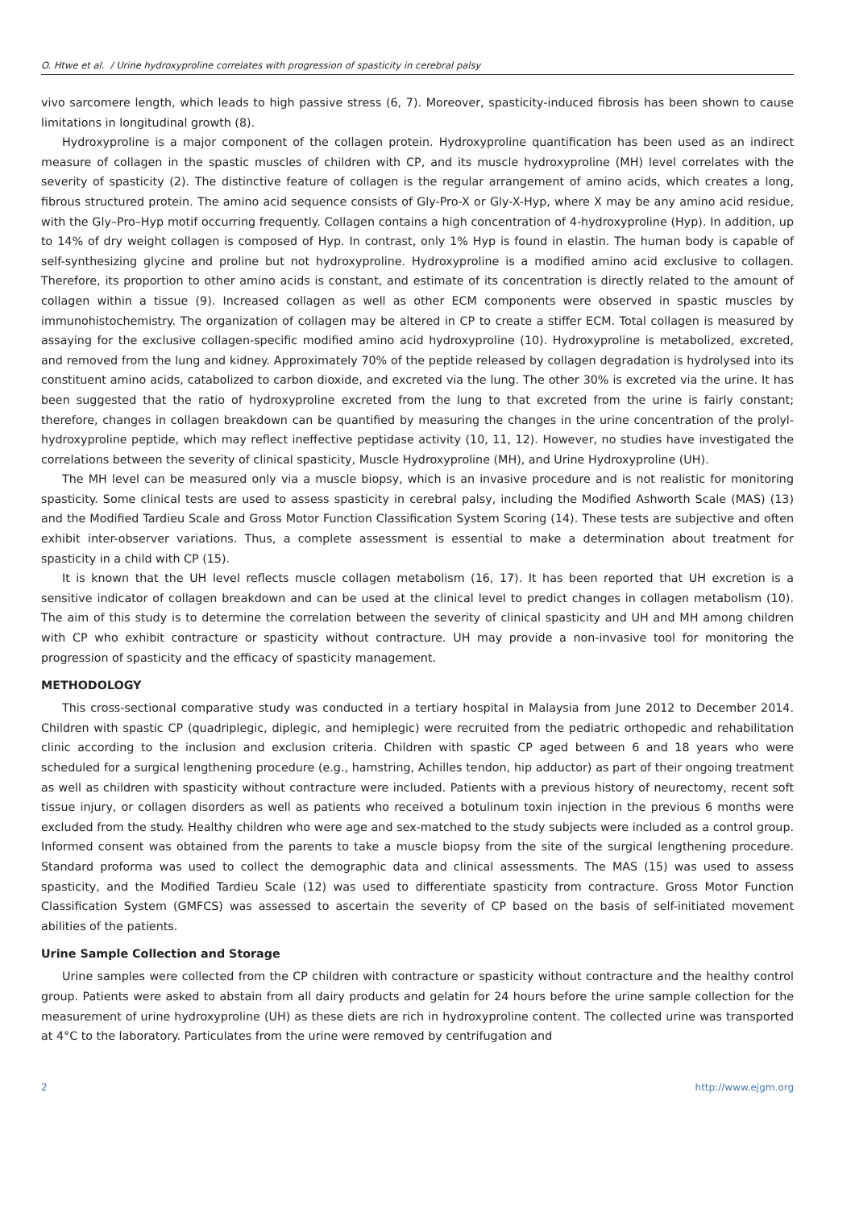O. Htwe et al. / Urine hydroxyproline correlates with progression of spasticity in cerebral palsy
vivo sarcomere length, which leads to high passive stress (6, 7). Moreover, spasticity-induced fibrosis has been shown to cause limitations in longitudinal growth (8).
Hydroxyproline is a major component of the collagen protein. Hydroxyproline quantification has been used as an indirect measure of collagen in the spastic muscles of children with CP, and its muscle hydroxyproline (MH) level correlates with the severity of spasticity (2). The distinctive feature of collagen is the regular arrangement of amino acids, which creates a long, fibrous structured protein. The amino acid sequence consists of Gly-Pro-X or Gly-X-Hyp, where X may be any amino acid residue, with the Gly–Pro–Hyp motif occurring frequently. Collagen contains a high concentration of 4-hydroxyproline (Hyp). In addition, up to 14% of dry weight collagen is composed of Hyp. In contrast, only 1% Hyp is found in elastin. The human body is capable of self-synthesizing glycine and proline but not hydroxyproline. Hydroxyproline is a modified amino acid exclusive to collagen. Therefore, its proportion to other amino acids is constant, and estimate of its concentration is directly related to the amount of collagen within a tissue (9). Increased collagen as well as other ECM components were observed in spastic muscles by immunohistochemistry. The organization of collagen may be altered in CP to create a stiffer ECM. Total collagen is measured by assaying for the exclusive collagen-specific modified amino acid hydroxyproline (10). Hydroxyproline is metabolized, excreted, and removed from the lung and kidney. Approximately 70% of the peptide released by collagen degradation is hydrolysed into its constituent amino acids, catabolized to carbon dioxide, and excreted via the lung. The other 30% is excreted via the urine. It has been suggested that the ratio of hydroxyproline excreted from the lung to that excreted from the urine is fairly constant; therefore, changes in collagen breakdown can be quantified by measuring the changes in the urine concentration of the prolyl-hydroxyproline peptide, which may reflect ineffective peptidase activity (10, 11, 12). However, no studies have investigated the correlations between the severity of clinical spasticity, Muscle Hydroxyproline (MH), and Urine Hydroxyproline (UH).
The MH level can be measured only via a muscle biopsy, which is an invasive procedure and is not realistic for monitoring spasticity. Some clinical tests are used to assess spasticity in cerebral palsy, including the Modified Ashworth Scale (MAS) (13) and the Modified Tardieu Scale and Gross Motor Function Classification System Scoring (14). These tests are subjective and often exhibit inter-observer variations. Thus, a complete assessment is essential to make a determination about treatment for spasticity in a child with CP (15).
It is known that the UH level reflects muscle collagen metabolism (16, 17). It has been reported that UH excretion is a sensitive indicator of collagen breakdown and can be used at the clinical level to predict changes in collagen metabolism (10). The aim of this study is to determine the correlation between the severity of clinical spasticity and UH and MH among children with CP who exhibit contracture or spasticity without contracture. UH may provide a non-invasive tool for monitoring the progression of spasticity and the efficacy of spasticity management.
METHODOLOGY
This cross-sectional comparative study was conducted in a tertiary hospital in Malaysia from June 2012 to December 2014. Children with spastic CP (quadriplegic, diplegic, and hemiplegic) were recruited from the pediatric orthopedic and rehabilitation clinic according to the inclusion and exclusion criteria. Children with spastic CP aged between 6 and 18 years who were scheduled for a surgical lengthening procedure (e.g., hamstring, Achilles tendon, hip adductor) as part of their ongoing treatment as well as children with spasticity without contracture were included. Patients with a previous history of neurectomy, recent soft tissue injury, or collagen disorders as well as patients who received a botulinum toxin injection in the previous 6 months were excluded from the study. Healthy children who were age and sex-matched to the study subjects were included as a control group. Informed consent was obtained from the parents to take a muscle biopsy from the site of the surgical lengthening procedure. Standard proforma was used to collect the demographic data and clinical assessments. The MAS (15) was used to assess spasticity, and the Modified Tardieu Scale (12) was used to differentiate spasticity from contracture. Gross Motor Function Classification System (GMFCS) was assessed to ascertain the severity of CP based on the basis of self-initiated movement abilities of the patients.
Urine Sample Collection and Storage
Urine samples were collected from the CP children with contracture or spasticity without contracture and the healthy control group. Patients were asked to abstain from all dairy products and gelatin for 24 hours before the urine sample collection for the measurement of urine hydroxyproline (UH) as these diets are rich in hydroxyproline content. The collected urine was transported at 4°C to the laboratory. Particulates from the urine were removed by centrifugation and
2 http://www.ejgm.org